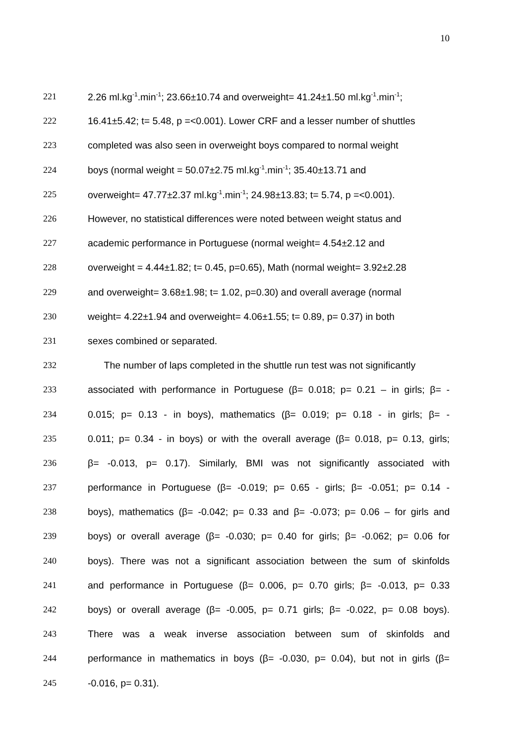10
221 2.26 ml.kg<sup>-1</sup>.min<sup>-1</sup>; 23.66±10.74 and overweight= 41.24±1.50 ml.kg<sup>-1</sup>.min<sup>-1</sup>;
222 16.41±5.42; t= 5.48, p =<0.001). Lower CRF and a lesser number of shuttles
223 completed was also seen in overweight boys compared to normal weight
224 boys (normal weight = 50.07±2.75 ml.kg<sup>-1</sup>.min<sup>-1</sup>; 35.40±13.71 and
225 overweight= 47.77±2.37 ml.kg<sup>-1</sup>.min<sup>-1</sup>; 24.98±13.83; t= 5.74, p =<0.001).
226 However, no statistical differences were noted between weight status and
227 academic performance in Portuguese (normal weight= 4.54±2.12 and
228 overweight = 4.44±1.82; t= 0.45, p=0.65), Math (normal weight= 3.92±2.28
229 and overweight= 3.68±1.98; t= 1.02, p=0.30) and overall average (normal
230 weight= 4.22±1.94 and overweight= 4.06±1.55; t= 0.89, p= 0.37) in both
231 sexes combined or separated.
232 The number of laps completed in the shuttle run test was not significantly
233 associated with performance in Portuguese (β= 0.018; p= 0.21 – in girls; β= -
234 0.015; p= 0.13 - in boys), mathematics (β= 0.019; p= 0.18 - in girls; β= -
235 0.011; p= 0.34 - in boys) or with the overall average (β= 0.018, p= 0.13, girls;
236 β= -0.013, p= 0.17). Similarly, BMI was not significantly associated with
237 performance in Portuguese (β= -0.019; p= 0.65 - girls; β= -0.051; p= 0.14 -
238 boys), mathematics (β= -0.042; p= 0.33 and β= -0.073; p= 0.06 – for girls and
239 boys) or overall average (β= -0.030; p= 0.40 for girls; β= -0.062; p= 0.06 for
240 boys). There was not a significant association between the sum of skinfolds
241 and performance in Portuguese (β= 0.006, p= 0.70 girls; β= -0.013, p= 0.33
242 boys) or overall average (β= -0.005, p= 0.71 girls; β= -0.022, p= 0.08 boys).
243 There was a weak inverse association between sum of skinfolds and
244 performance in mathematics in boys (β= -0.030, p= 0.04), but not in girls (β=
245 -0.016, p= 0.31).